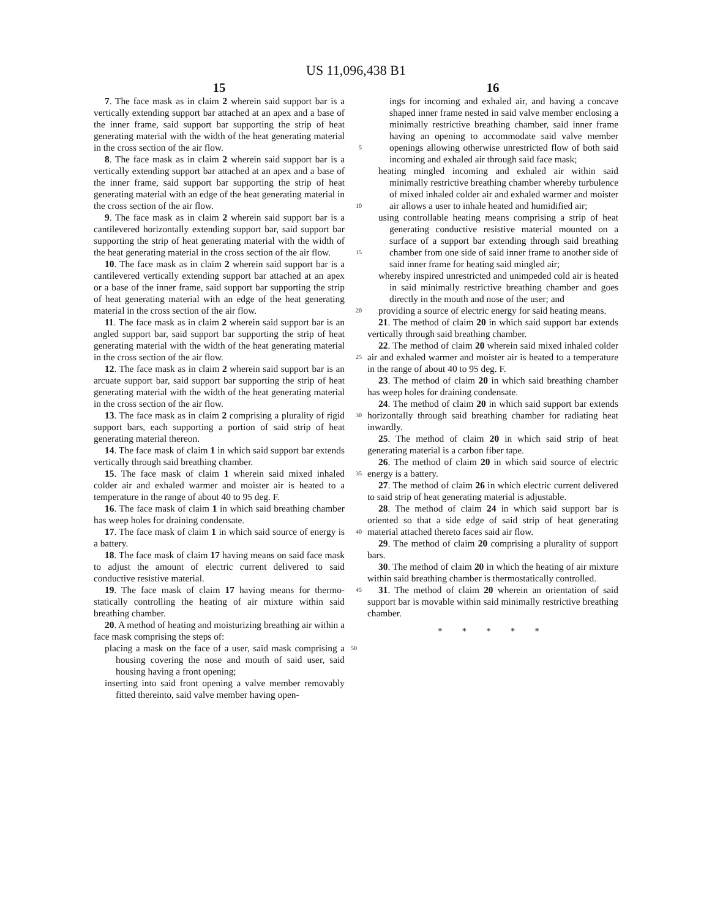US 11,096,438 B1
15
7. The face mask as in claim 2 wherein said support bar is a vertically extending support bar attached at an apex and a base of the inner frame, said support bar supporting the strip of heat generating material with the width of the heat generating material in the cross section of the air flow. 5
8. The face mask as in claim 2 wherein said support bar is a vertically extending support bar attached at an apex and a base of the inner frame, said support bar supporting the strip of heat generating material with an edge of the heat generating material in the cross section of the air flow. 10
9. The face mask as in claim 2 wherein said support bar is a cantilevered horizontally extending support bar, said support bar supporting the strip of heat generating material with the width of the heat generating material in the cross section of the air flow. 15
10. The face mask as in claim 2 wherein said support bar is a cantilevered vertically extending support bar attached at an apex or a base of the inner frame, said support bar supporting the strip of heat generating material with an edge of the heat generating material in the cross section of the air 20 flow.
11. The face mask as in claim 2 wherein said support bar is an angled support bar, said support bar supporting the strip of heat generating material with the width of the heat generating material in the cross section of the air flow. 25
12. The face mask as in claim 2 wherein said support bar is an arcuate support bar, said support bar supporting the strip of heat generating material with the width of the heat generating material in the cross section of the air flow.
13. The face mask as in claim 2 comprising a plurality of 30 rigid support bars, each supporting a portion of said strip of heat generating material thereon.
14. The face mask of claim 1 in which said support bar extends vertically through said breathing chamber.
15. The face mask of claim 1 wherein said mixed inhaled 35 colder air and exhaled warmer and moister air is heated to a temperature in the range of about 40 to 95 deg. F.
16. The face mask of claim 1 in which said breathing chamber has weep holes for draining condensate.
17. The face mask of claim 1 in which said source of 40 energy is a battery.
18. The face mask of claim 17 having means on said face mask to adjust the amount of electric current delivered to said conductive resistive material.
19. The face mask of claim 17 having means for thermo- 45 statically controlling the heating of air mixture within said breathing chamber.
20. A method of heating and moisturizing breathing air within a face mask comprising the steps of:
placing a mask on the face of a user, said mask comprising 50 a housing covering the nose and mouth of said user, said housing having a front opening;
inserting into said front opening a valve member removably fitted thereinto, said valve member having open-
16
ings for incoming and exhaled air, and having a concave shaped inner frame nested in said valve member enclosing a minimally restrictive breathing chamber, said inner frame having an opening to accommodate said valve member openings allowing otherwise unrestricted flow of both said incoming and exhaled air through said face mask;
heating mingled incoming and exhaled air within said minimally restrictive breathing chamber whereby turbulence of mixed inhaled colder air and exhaled warmer and moister air allows a user to inhale heated and humidified air;
using controllable heating means comprising a strip of heat generating conductive resistive material mounted on a surface of a support bar extending through said breathing chamber from one side of said inner frame to another side of said inner frame for heating said mingled air;
whereby inspired unrestricted and unimpeded cold air is heated in said minimally restrictive breathing chamber and goes directly in the mouth and nose of the user; and
providing a source of electric energy for said heating means.
21. The method of claim 20 in which said support bar extends vertically through said breathing chamber.
22. The method of claim 20 wherein said mixed inhaled colder air and exhaled warmer and moister air is heated to a temperature in the range of about 40 to 95 deg. F.
23. The method of claim 20 in which said breathing chamber has weep holes for draining condensate.
24. The method of claim 20 in which said support bar extends horizontally through said breathing chamber for radiating heat inwardly.
25. The method of claim 20 in which said strip of heat generating material is a carbon fiber tape.
26. The method of claim 20 in which said source of electric energy is a battery.
27. The method of claim 26 in which electric current delivered to said strip of heat generating material is adjustable.
28. The method of claim 24 in which said support bar is oriented so that a side edge of said strip of heat generating material attached thereto faces said air flow.
29. The method of claim 20 comprising a plurality of support bars.
30. The method of claim 20 in which the heating of air mixture within said breathing chamber is thermostatically controlled.
31. The method of claim 20 wherein an orientation of said support bar is movable within said minimally restrictive breathing chamber.
* * * * *